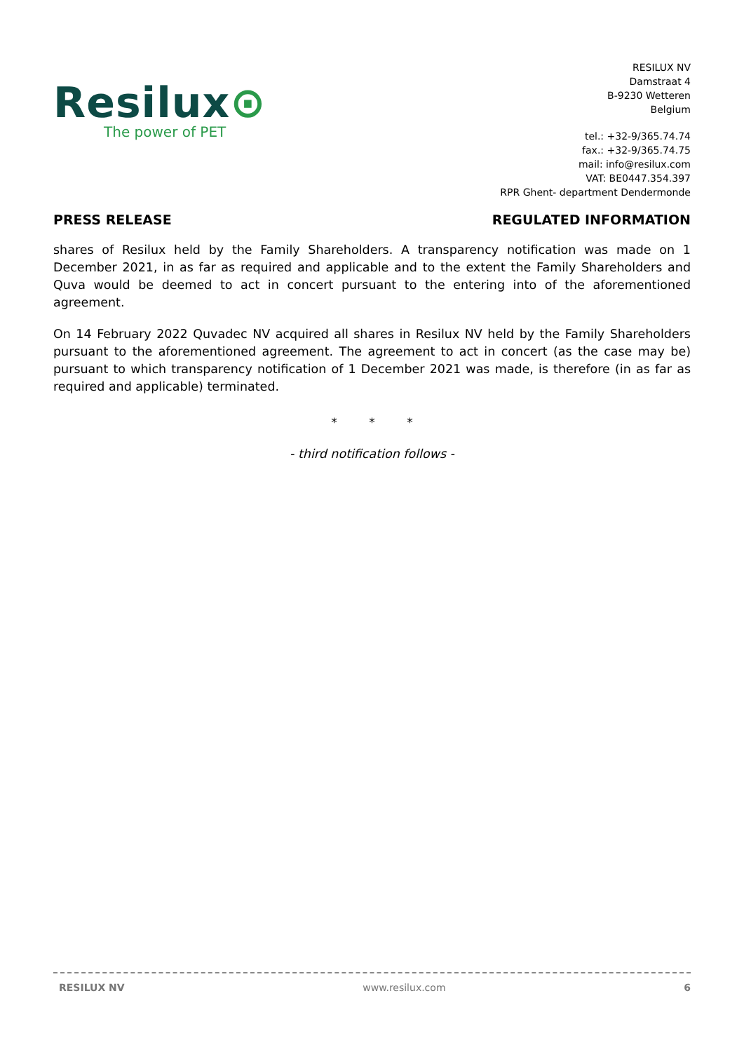Resilux⊙
The power of PET
RESILUX NV
Damstraat 4
B-9230 Wetteren
Belgium
tel.: +32-9/365.74.74
fax.: +32-9/365.74.75
mail: info@resilux.com
VAT: BE0447.354.397
RPR Ghent- department Dendermonde
PRESS RELEASE REGULATED INFORMATION
shares of Resilux held by the Family Shareholders. A transparency notification was made on 1 December 2021, in as far as required and applicable and to the extent the Family Shareholders and Quva would be deemed to act in concert pursuant to the entering into of the aforementioned agreement.
On 14 February 2022 Quvadec NV acquired all shares in Resilux NV held by the Family Shareholders pursuant to the aforementioned agreement. The agreement to act in concert (as the case may be) pursuant to which transparency notification of 1 December 2021 was made, is therefore (in as far as required and applicable) terminated.
* * *
- third notification follows -
RESILUX NV www.resilux.com 6